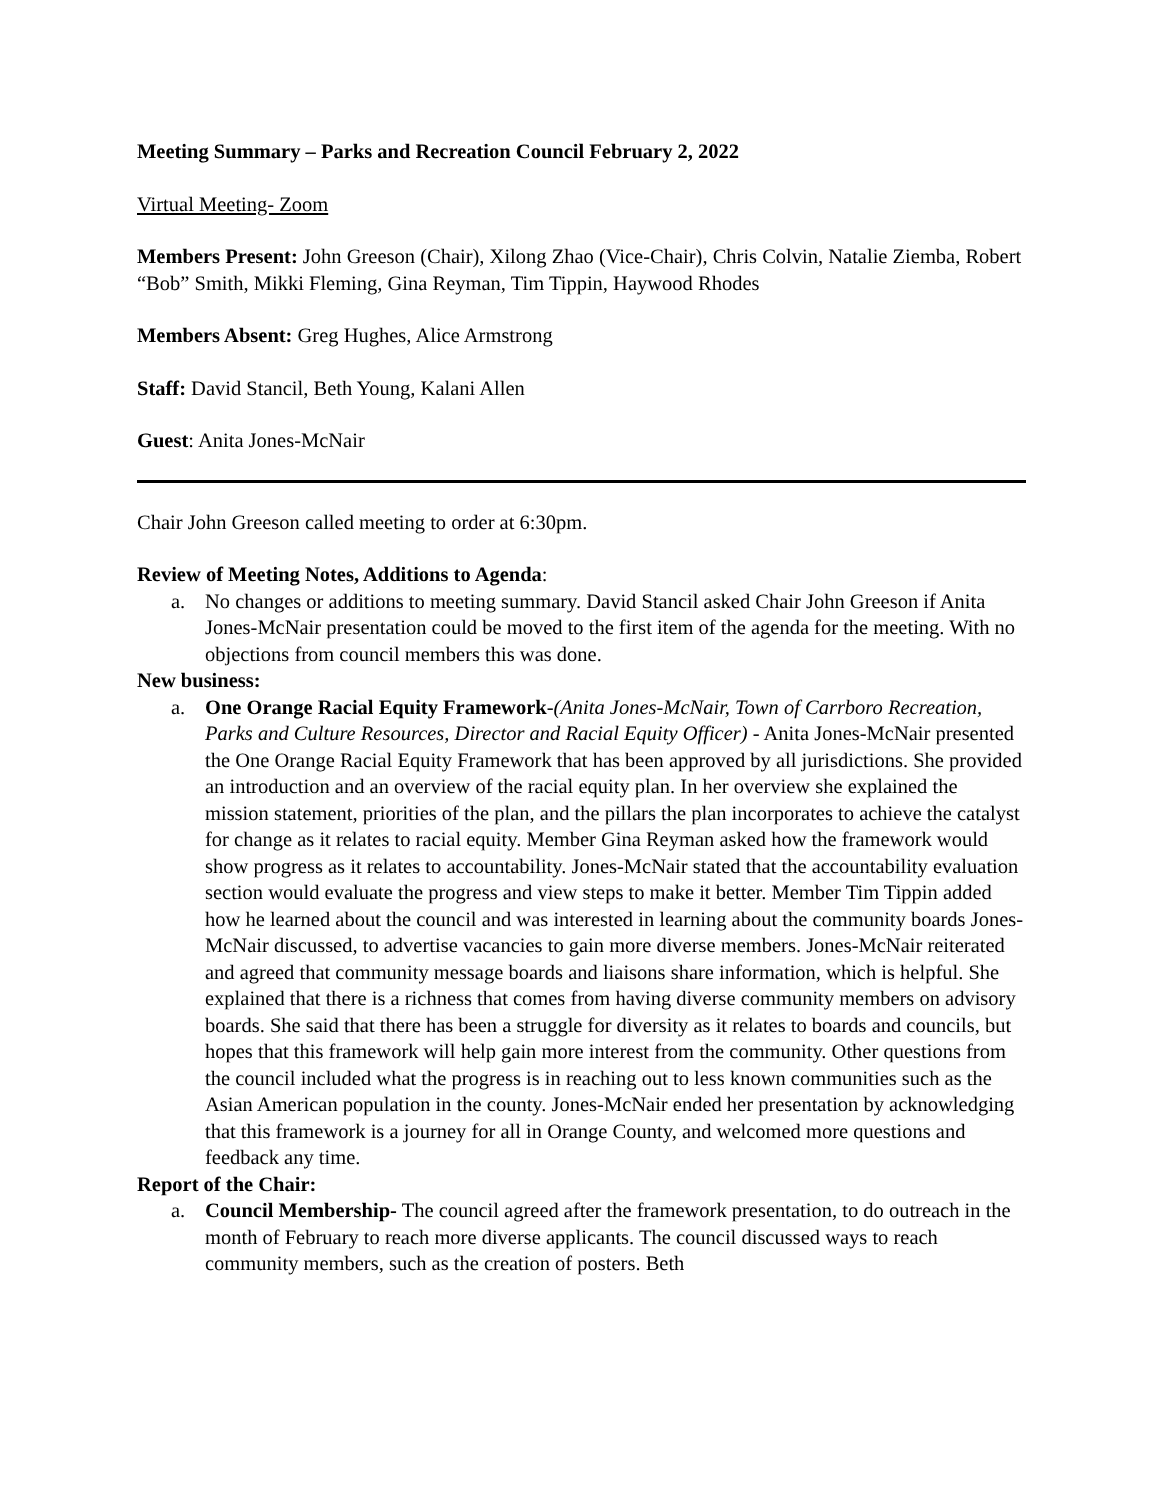Meeting Summary – Parks and Recreation Council February 2, 2022
Virtual Meeting- Zoom
Members Present: John Greeson (Chair), Xilong Zhao (Vice-Chair), Chris Colvin, Natalie Ziemba, Robert “Bob” Smith, Mikki Fleming, Gina Reyman, Tim Tippin, Haywood Rhodes
Members Absent: Greg Hughes, Alice Armstrong
Staff: David Stancil, Beth Young, Kalani Allen
Guest: Anita Jones-McNair
Chair John Greeson called meeting to order at 6:30pm.
Review of Meeting Notes, Additions to Agenda:
a. No changes or additions to meeting summary. David Stancil asked Chair John Greeson if Anita Jones-McNair presentation could be moved to the first item of the agenda for the meeting. With no objections from council members this was done.
New business:
a. One Orange Racial Equity Framework-(Anita Jones-McNair, Town of Carrboro Recreation, Parks and Culture Resources, Director and Racial Equity Officer) - Anita Jones-McNair presented the One Orange Racial Equity Framework that has been approved by all jurisdictions. She provided an introduction and an overview of the racial equity plan. In her overview she explained the mission statement, priorities of the plan, and the pillars the plan incorporates to achieve the catalyst for change as it relates to racial equity. Member Gina Reyman asked how the framework would show progress as it relates to accountability. Jones-McNair stated that the accountability evaluation section would evaluate the progress and view steps to make it better. Member Tim Tippin added how he learned about the council and was interested in learning about the community boards Jones-McNair discussed, to advertise vacancies to gain more diverse members. Jones-McNair reiterated and agreed that community message boards and liaisons share information, which is helpful. She explained that there is a richness that comes from having diverse community members on advisory boards. She said that there has been a struggle for diversity as it relates to boards and councils, but hopes that this framework will help gain more interest from the community. Other questions from the council included what the progress is in reaching out to less known communities such as the Asian American population in the county. Jones-McNair ended her presentation by acknowledging that this framework is a journey for all in Orange County, and welcomed more questions and feedback any time.
Report of the Chair:
a. Council Membership- The council agreed after the framework presentation, to do outreach in the month of February to reach more diverse applicants. The council discussed ways to reach community members, such as the creation of posters. Beth